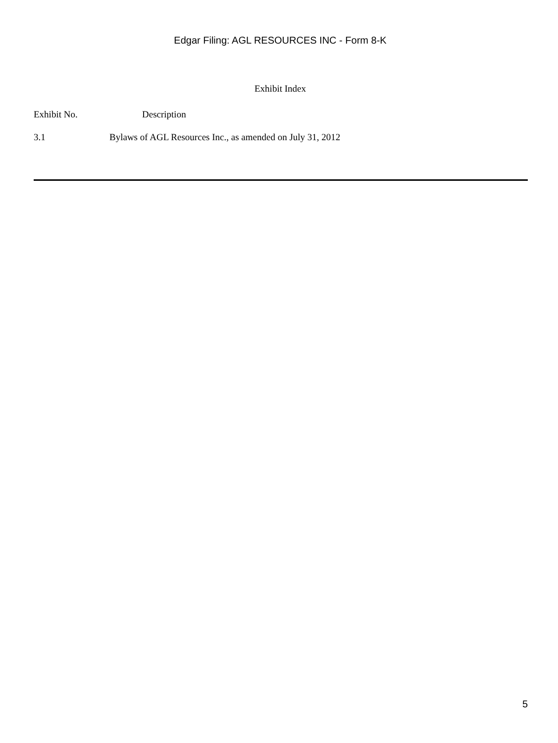Edgar Filing: AGL RESOURCES INC - Form 8-K
Exhibit Index
| Exhibit No. | Description |
| --- | --- |
| 3.1 | Bylaws of AGL Resources Inc., as amended on July 31, 2012 |
5